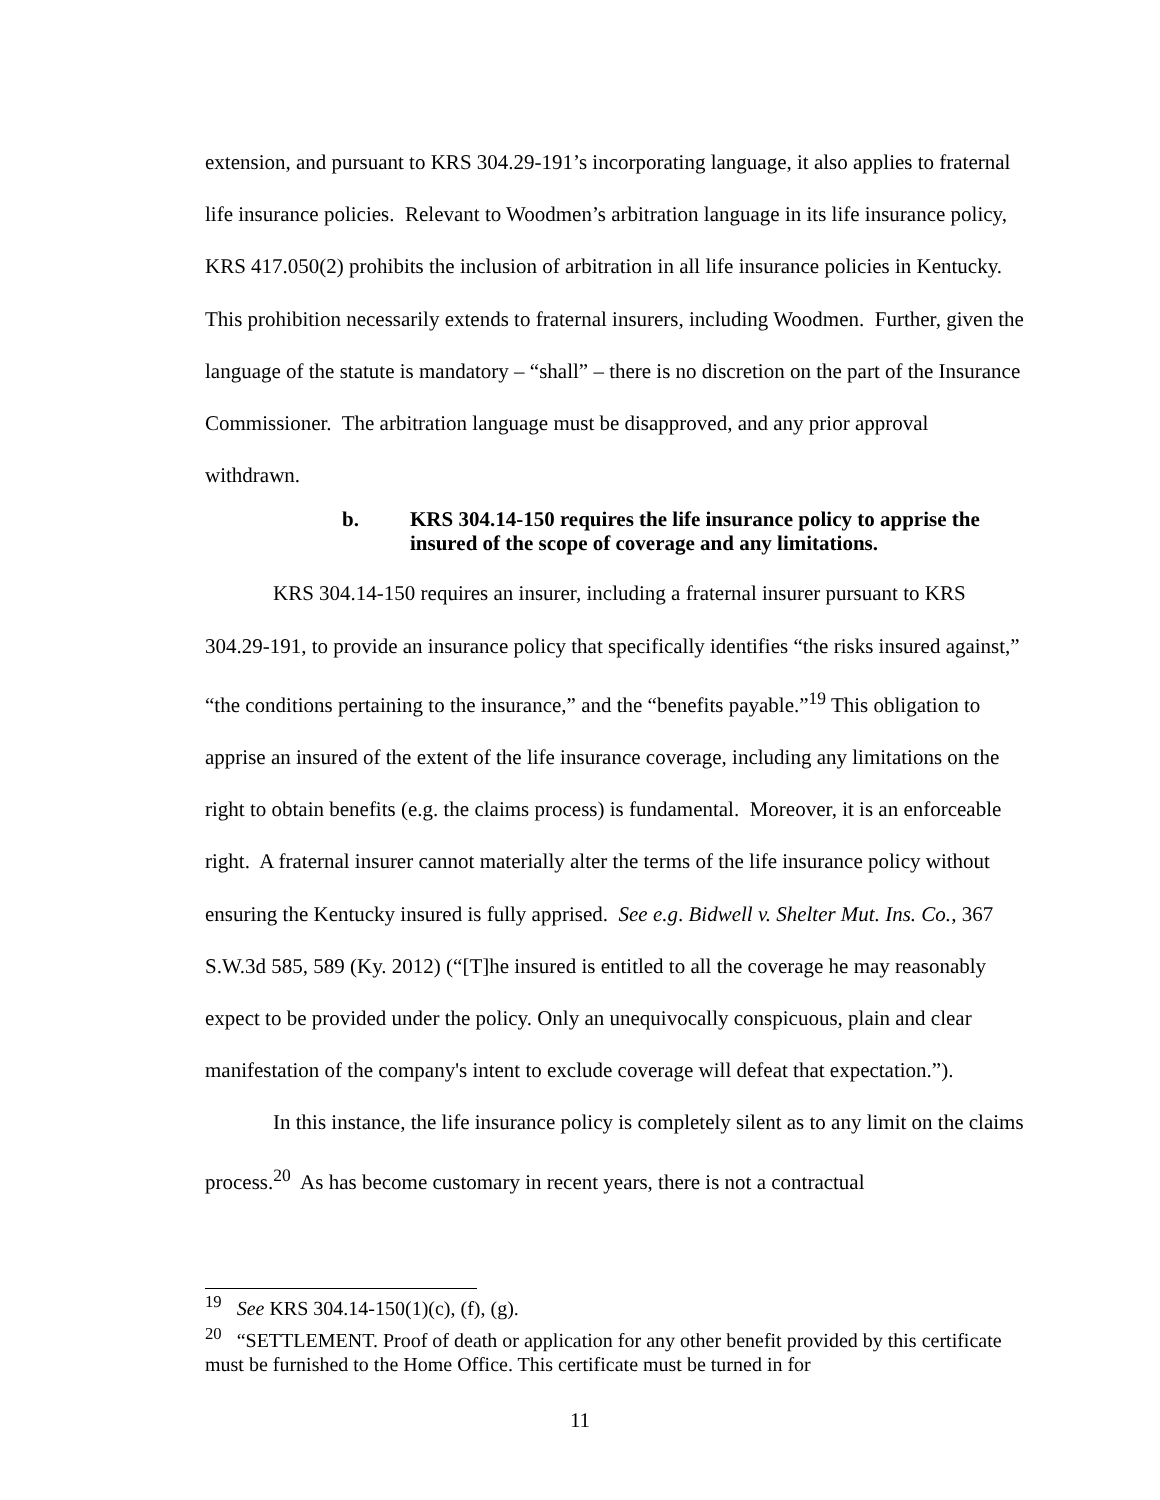extension, and pursuant to KRS 304.29-191’s incorporating language, it also applies to fraternal life insurance policies. Relevant to Woodmen’s arbitration language in its life insurance policy, KRS 417.050(2) prohibits the inclusion of arbitration in all life insurance policies in Kentucky. This prohibition necessarily extends to fraternal insurers, including Woodmen. Further, given the language of the statute is mandatory – “shall” – there is no discretion on the part of the Insurance Commissioner. The arbitration language must be disapproved, and any prior approval withdrawn.
b. KRS 304.14-150 requires the life insurance policy to apprise the insured of the scope of coverage and any limitations.
KRS 304.14-150 requires an insurer, including a fraternal insurer pursuant to KRS 304.29-191, to provide an insurance policy that specifically identifies “the risks insured against,” “the conditions pertaining to the insurance,” and the “benefits payable.”<sup>19</sup> This obligation to apprise an insured of the extent of the life insurance coverage, including any limitations on the right to obtain benefits (e.g. the claims process) is fundamental. Moreover, it is an enforceable right. A fraternal insurer cannot materially alter the terms of the life insurance policy without ensuring the Kentucky insured is fully apprised. See e.g. Bidwell v. Shelter Mut. Ins. Co., 367 S.W.3d 585, 589 (Ky. 2012) (“[T]he insured is entitled to all the coverage he may reasonably expect to be provided under the policy. Only an unequivocally conspicuous, plain and clear manifestation of the company's intent to exclude coverage will defeat that expectation.”).
In this instance, the life insurance policy is completely silent as to any limit on the claims process.<sup>20</sup> As has become customary in recent years, there is not a contractual
<sup>19</sup> See KRS 304.14-150(1)(c), (f), (g).
<sup>20</sup> “SETTLEMENT. Proof of death or application for any other benefit provided by this certificate must be furnished to the Home Office. This certificate must be turned in for
11